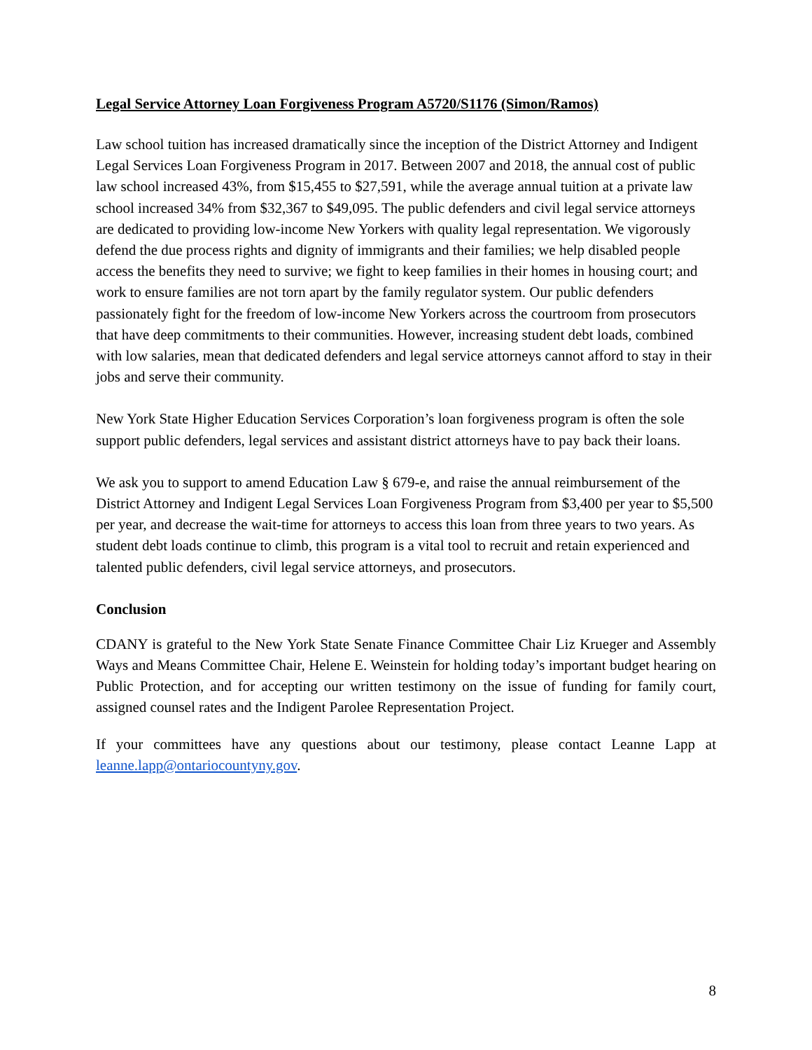Legal Service Attorney Loan Forgiveness Program A5720/S1176 (Simon/Ramos)
Law school tuition has increased dramatically since the inception of the District Attorney and Indigent Legal Services Loan Forgiveness Program in 2017. Between 2007 and 2018, the annual cost of public law school increased 43%, from $15,455 to $27,591, while the average annual tuition at a private law school increased 34% from $32,367 to $49,095. The public defenders and civil legal service attorneys are dedicated to providing low-income New Yorkers with quality legal representation. We vigorously defend the due process rights and dignity of immigrants and their families; we help disabled people access the benefits they need to survive; we fight to keep families in their homes in housing court; and work to ensure families are not torn apart by the family regulator system. Our public defenders passionately fight for the freedom of low-income New Yorkers across the courtroom from prosecutors that have deep commitments to their communities. However, increasing student debt loads, combined with low salaries, mean that dedicated defenders and legal service attorneys cannot afford to stay in their jobs and serve their community.
New York State Higher Education Services Corporation’s loan forgiveness program is often the sole support public defenders, legal services and assistant district attorneys have to pay back their loans.
We ask you to support to amend Education Law § 679-e, and raise the annual reimbursement of the District Attorney and Indigent Legal Services Loan Forgiveness Program from $3,400 per year to $5,500 per year, and decrease the wait-time for attorneys to access this loan from three years to two years. As student debt loads continue to climb, this program is a vital tool to recruit and retain experienced and talented public defenders, civil legal service attorneys, and prosecutors.
Conclusion
CDANY is grateful to the New York State Senate Finance Committee Chair Liz Krueger and Assembly Ways and Means Committee Chair, Helene E. Weinstein for holding today’s important budget hearing on Public Protection, and for accepting our written testimony on the issue of funding for family court, assigned counsel rates and the Indigent Parolee Representation Project.
If your committees have any questions about our testimony, please contact Leanne Lapp at leanne.lapp@ontariocountyny.gov.
8